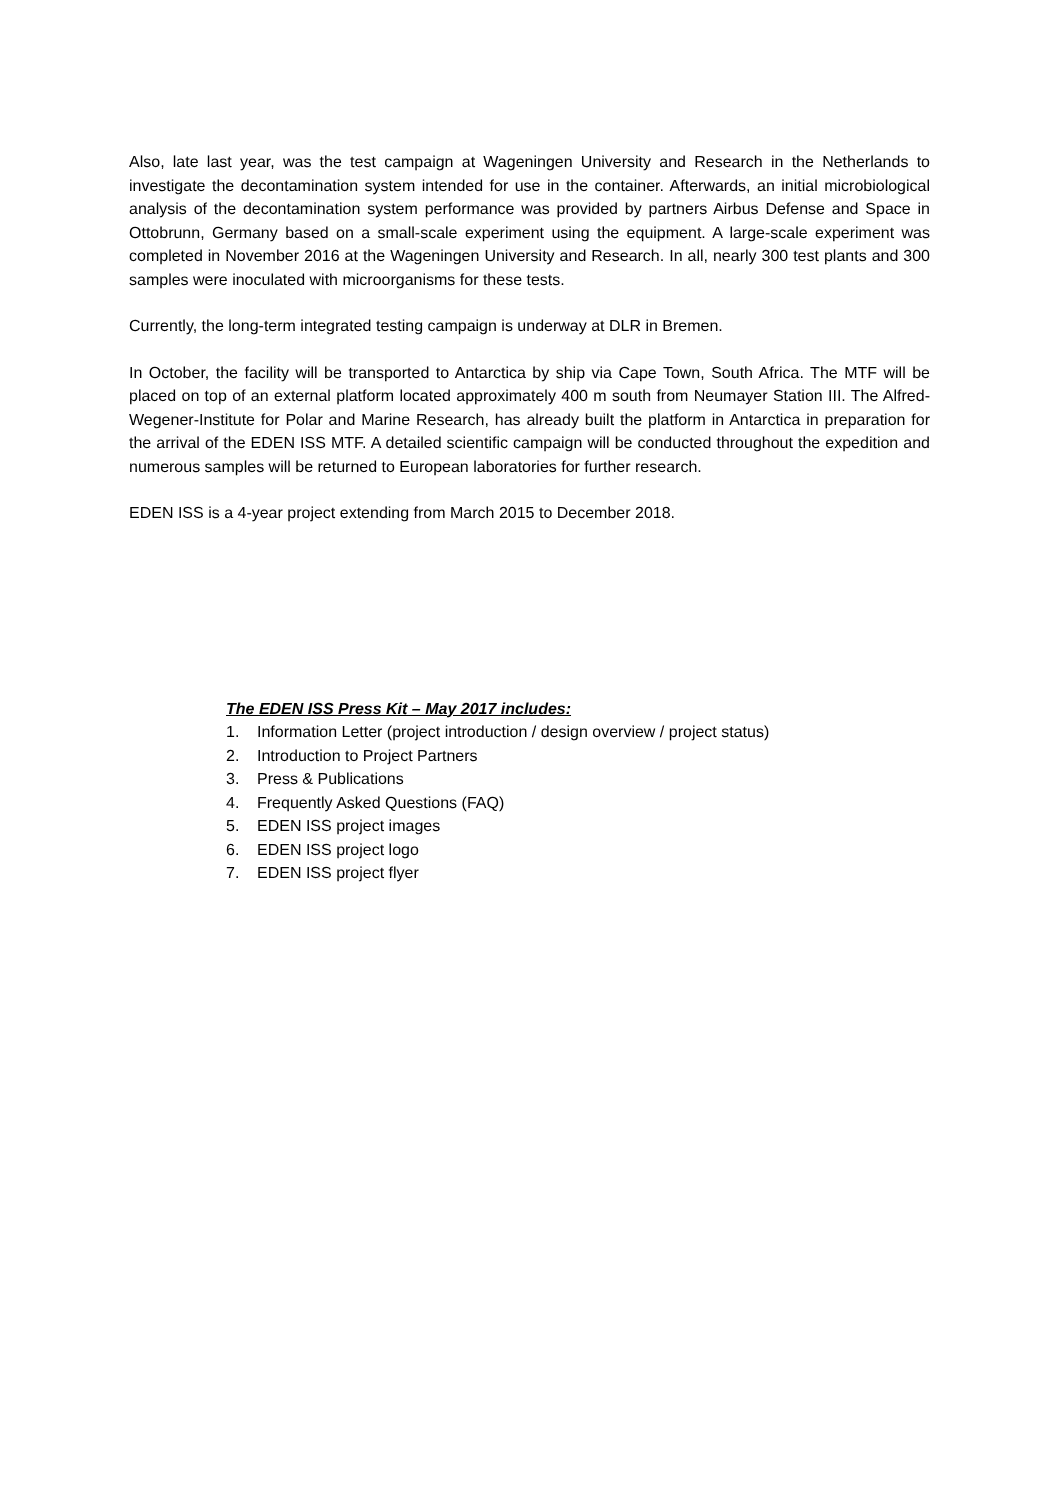Also, late last year, was the test campaign at Wageningen University and Research in the Netherlands to investigate the decontamination system intended for use in the container. Afterwards, an initial microbiological analysis of the decontamination system performance was provided by partners Airbus Defense and Space in Ottobrunn, Germany based on a small-scale experiment using the equipment. A large-scale experiment was completed in November 2016 at the Wageningen University and Research. In all, nearly 300 test plants and 300 samples were inoculated with microorganisms for these tests.
Currently, the long-term integrated testing campaign is underway at DLR in Bremen.
In October, the facility will be transported to Antarctica by ship via Cape Town, South Africa. The MTF will be placed on top of an external platform located approximately 400 m south from Neumayer Station III. The Alfred-Wegener-Institute for Polar and Marine Research, has already built the platform in Antarctica in preparation for the arrival of the EDEN ISS MTF. A detailed scientific campaign will be conducted throughout the expedition and numerous samples will be returned to European laboratories for further research.
EDEN ISS is a 4-year project extending from March 2015 to December 2018.
The EDEN ISS Press Kit – May 2017 includes:
1. Information Letter (project introduction / design overview / project status)
2. Introduction to Project Partners
3. Press & Publications
4. Frequently Asked Questions (FAQ)
5. EDEN ISS project images
6. EDEN ISS project logo
7. EDEN ISS project flyer